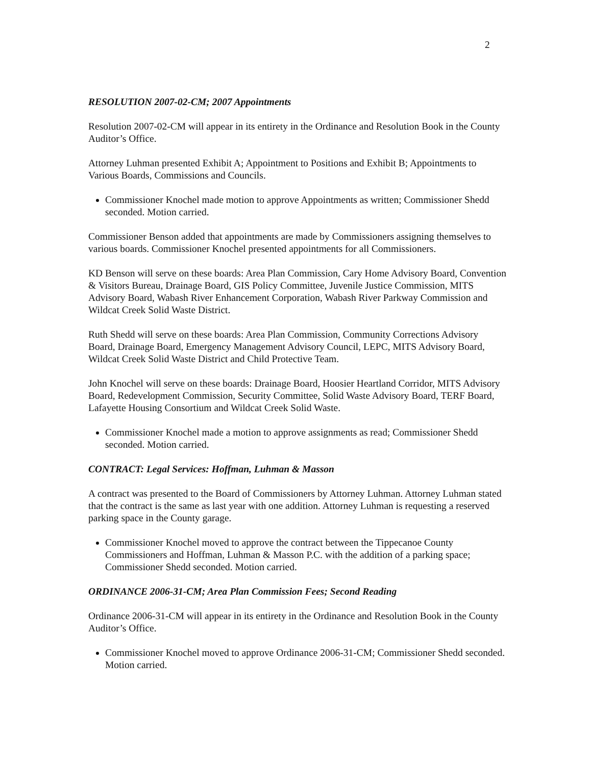2
RESOLUTION 2007-02-CM; 2007 Appointments
Resolution 2007-02-CM will appear in its entirety in the Ordinance and Resolution Book in the County Auditor’s Office.
Attorney Luhman presented Exhibit A; Appointment to Positions and Exhibit B; Appointments to Various Boards, Commissions and Councils.
Commissioner Knochel made motion to approve Appointments as written; Commissioner Shedd seconded. Motion carried.
Commissioner Benson added that appointments are made by Commissioners assigning themselves to various boards. Commissioner Knochel presented appointments for all Commissioners.
KD Benson will serve on these boards: Area Plan Commission, Cary Home Advisory Board, Convention & Visitors Bureau, Drainage Board, GIS Policy Committee, Juvenile Justice Commission, MITS Advisory Board, Wabash River Enhancement Corporation, Wabash River Parkway Commission and Wildcat Creek Solid Waste District.
Ruth Shedd will serve on these boards: Area Plan Commission, Community Corrections Advisory Board, Drainage Board, Emergency Management Advisory Council, LEPC, MITS Advisory Board, Wildcat Creek Solid Waste District and Child Protective Team.
John Knochel will serve on these boards: Drainage Board, Hoosier Heartland Corridor, MITS Advisory Board, Redevelopment Commission, Security Committee, Solid Waste Advisory Board, TERF Board, Lafayette Housing Consortium and Wildcat Creek Solid Waste.
Commissioner Knochel made a motion to approve assignments as read; Commissioner Shedd seconded. Motion carried.
CONTRACT: Legal Services: Hoffman, Luhman & Masson
A contract was presented to the Board of Commissioners by Attorney Luhman. Attorney Luhman stated that the contract is the same as last year with one addition. Attorney Luhman is requesting a reserved parking space in the County garage.
Commissioner Knochel moved to approve the contract between the Tippecanoe County Commissioners and Hoffman, Luhman & Masson P.C. with the addition of a parking space; Commissioner Shedd seconded. Motion carried.
ORDINANCE 2006-31-CM; Area Plan Commission Fees; Second Reading
Ordinance 2006-31-CM will appear in its entirety in the Ordinance and Resolution Book in the County Auditor’s Office.
Commissioner Knochel moved to approve Ordinance 2006-31-CM; Commissioner Shedd seconded. Motion carried.